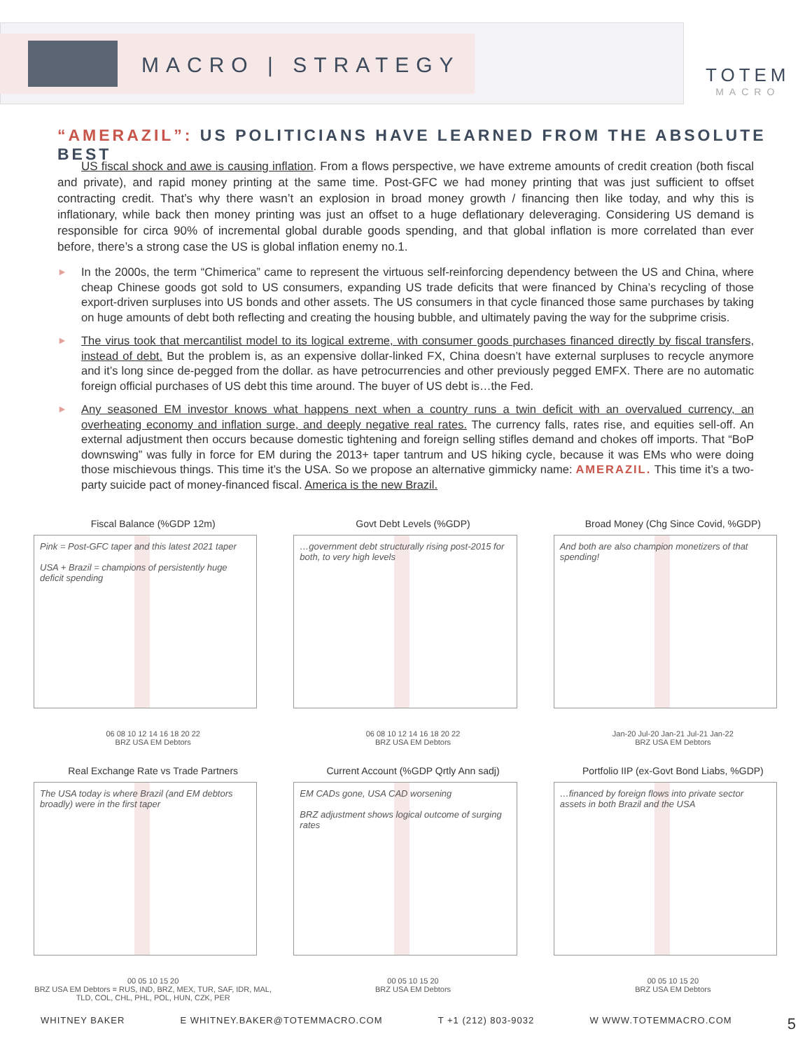MACRO | STRATEGY TOTEM
MACRO
“AMERAZIL”: US POLITICIANS HAVE LEARNED FROM THE ABSOLUTE BEST
US fiscal shock and awe is causing inflation. From a flows perspective, we have extreme amounts of credit creation (both fiscal and private), and rapid money printing at the same time. Post-GFC we had money printing that was just sufficient to offset contracting credit. That’s why there wasn’t an explosion in broad money growth / financing then like today, and why this is inflationary, while back then money printing was just an offset to a huge deflationary deleveraging. Considering US demand is responsible for circa 90% of incremental global durable goods spending, and that global inflation is more correlated than ever before, there’s a strong case the US is global inflation enemy no.1.
► In the 2000s, the term “Chimerica” came to represent the virtuous self-reinforcing dependency between the US and China, where cheap Chinese goods got sold to US consumers, expanding US trade deficits that were financed by China’s recycling of those export-driven surpluses into US bonds and other assets. The US consumers in that cycle financed those same purchases by taking on huge amounts of debt both reflecting and creating the housing bubble, and ultimately paving the way for the subprime crisis.
► The virus took that mercantilist model to its logical extreme, with consumer goods purchases financed directly by fiscal transfers, instead of debt. But the problem is, as an expensive dollar-linked FX, China doesn’t have external surpluses to recycle anymore and it’s long since de-pegged from the dollar. as have petrocurrencies and other previously pegged EMFX. There are no automatic foreign official purchases of US debt this time around. The buyer of US debt is…the Fed.
► Any seasoned EM investor knows what happens next when a country runs a twin deficit with an overvalued currency, an overheating economy and inflation surge, and deeply negative real rates. The currency falls, rates rise, and equities sell-off. An external adjustment then occurs because domestic tightening and foreign selling stifles demand and chokes off imports. That “BoP downswing” was fully in force for EM during the 2013+ taper tantrum and US hiking cycle, because it was EMs who were doing those mischievous things. This time it’s the USA. So we propose an alternative gimmicky name: AMERAZIL. This time it’s a two-party suicide pact of money-financed fiscal. America is the new Brazil.
Fiscal Balance (%GDP 12m)
Pink = Post-GFC taper and this latest 2021 taper
USA + Brazil = champions of persistently huge deficit spending
06 08 10 12 14 16 18 20 22
BRZ USA EM Debtors
Govt Debt Levels (%GDP)
…government debt structurally rising post-2015 for both, to very high levels
06 08 10 12 14 16 18 20 22
BRZ USA EM Debtors
Broad Money (Chg Since Covid, %GDP)
And both are also champion monetizers of that spending!
Jan-20 Jul-20 Jan-21 Jul-21 Jan-22
BRZ USA EM Debtors
Real Exchange Rate vs Trade Partners
The USA today is where Brazil (and EM debtors broadly) were in the first taper
00 05 10 15 20
BRZ USA EM Debtors = RUS, IND, BRZ, MEX, TUR, SAF, IDR, MAL, TLD, COL, CHL, PHL, POL, HUN, CZK, PER
Current Account (%GDP Qrtly Ann sadj)
EM CADs gone, USA CAD worsening
BRZ adjustment shows logical outcome of surging rates
00 05 10 15 20
BRZ USA EM Debtors
Portfolio IIP (ex-Govt Bond Liabs, %GDP)
…financed by foreign flows into private sector assets in both Brazil and the USA
00 05 10 15 20
BRZ USA EM Debtors
WHITNEY BAKER E WHITNEY.BAKER@TOTEMMACRO.COM T +1 (212) 803-9032 W WWW.TOTEMMACRO.COM 5